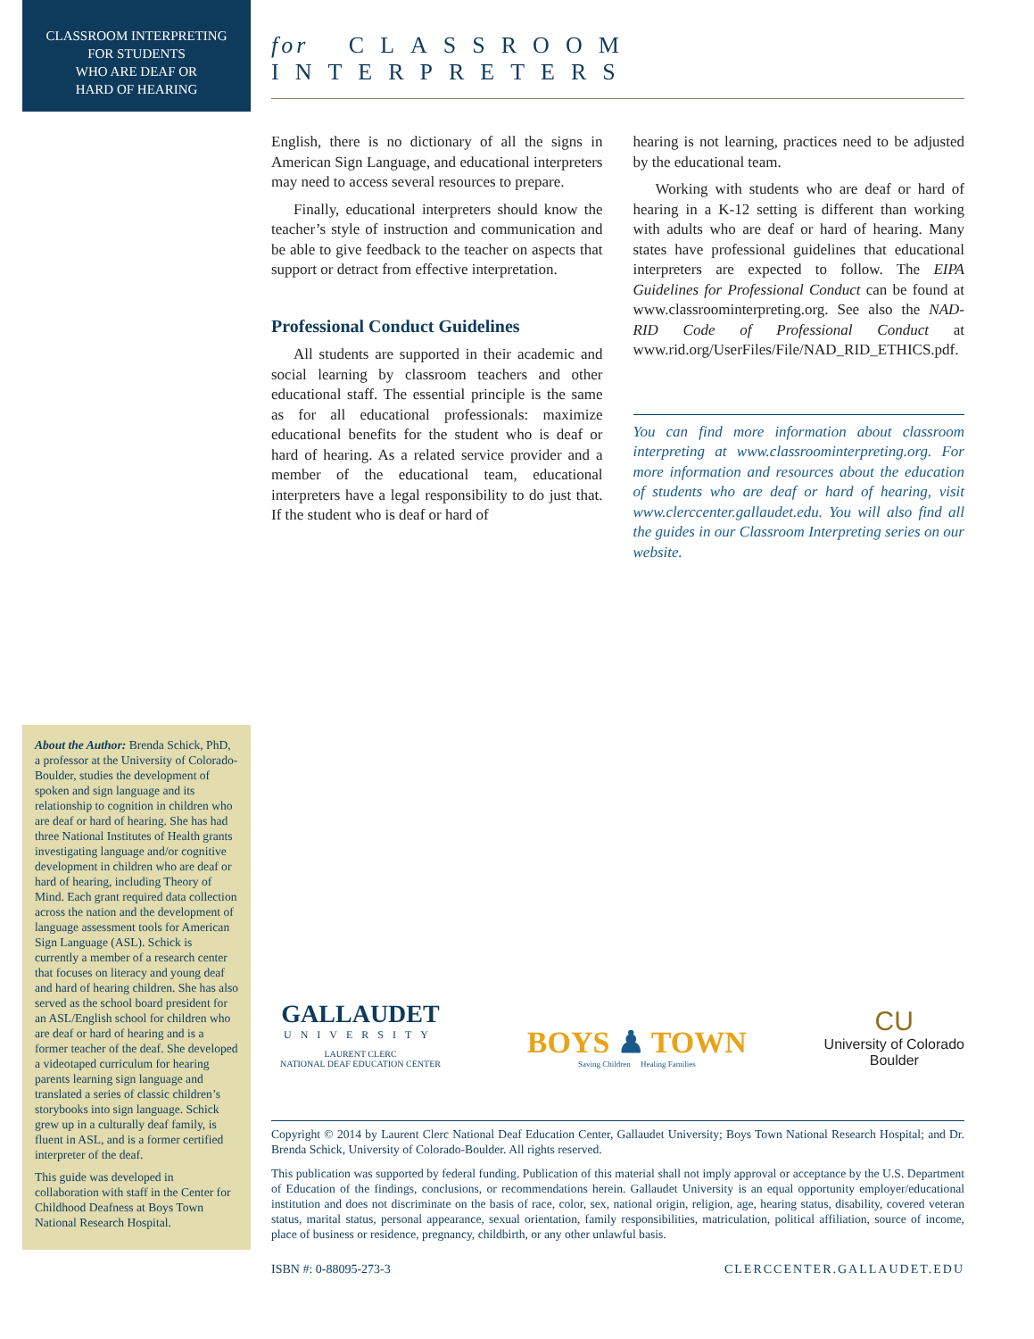CLASSROOM INTERPRETING
FOR STUDENTS
WHO ARE DEAF OR
HARD OF HEARING
for CLASSROOM INTERPRETERS
English, there is no dictionary of all the signs in American Sign Language, and educational interpreters may need to access several resources to prepare.
Finally, educational interpreters should know the teacher’s style of instruction and communication and be able to give feedback to the teacher on aspects that support or detract from effective interpretation.
Professional Conduct Guidelines
All students are supported in their academic and social learning by classroom teachers and other educational staff. The essential principle is the same as for all educational professionals: maximize educational benefits for the student who is deaf or hard of hearing. As a related service provider and a member of the educational team, educational interpreters have a legal responsibility to do just that. If the student who is deaf or hard of
hearing is not learning, practices need to be adjusted by the educational team.
Working with students who are deaf or hard of hearing in a K-12 setting is different than working with adults who are deaf or hard of hearing. Many states have professional guidelines that educational interpreters are expected to follow. The EIPA Guidelines for Professional Conduct can be found at www.classroominterpreting.org. See also the NAD-RID Code of Professional Conduct at www.rid.org/UserFiles/File/NAD_RID_ETHICS.pdf.
You can find more information about classroom interpreting at www.classroominterpreting.org. For more information and resources about the education of students who are deaf or hard of hearing, visit www.clerccenter.gallaudet.edu. You will also find all the guides in our Classroom Interpreting series on our website.
About the Author: Brenda Schick, PhD, a professor at the University of Colorado-Boulder, studies the development of spoken and sign language and its relationship to cognition in children who are deaf or hard of hearing. She has had three National Institutes of Health grants investigating language and/or cognitive development in children who are deaf or hard of hearing, including Theory of Mind. Each grant required data collection across the nation and the development of language assessment tools for American Sign Language (ASL). Schick is currently a member of a research center that focuses on literacy and young deaf and hard of hearing children. She has also served as the school board president for an ASL/English school for children who are deaf or hard of hearing and is a former teacher of the deaf. She developed a videotaped curriculum for hearing parents learning sign language and translated a series of classic children’s storybooks into sign language. Schick grew up in a culturally deaf family, is fluent in ASL, and is a former certified interpreter of the deaf.
This guide was developed in collaboration with staff in the Center for Childhood Deafness at Boys Town National Research Hospital.
GALLAUDET
UNIVERSITY
LAURENT CLERC
NATIONAL DEAF EDUCATION CENTER
BOYS ♟ TOWN
Saving Children Healing Families
CU
University of Colorado
Boulder
Copyright © 2014 by Laurent Clerc National Deaf Education Center, Gallaudet University; Boys Town National Research Hospital; and Dr. Brenda Schick, University of Colorado-Boulder. All rights reserved.
This publication was supported by federal funding. Publication of this material shall not imply approval or acceptance by the U.S. Department of Education of the findings, conclusions, or recommendations herein. Gallaudet University is an equal opportunity employer/educational institution and does not discriminate on the basis of race, color, sex, national origin, religion, age, hearing status, disability, covered veteran status, marital status, personal appearance, sexual orientation, family responsibilities, matriculation, political affiliation, source of income, place of business or residence, pregnancy, childbirth, or any other unlawful basis.
ISBN #: 0-88095-273-3 CLERCCENTER.GALLAUDET.EDU